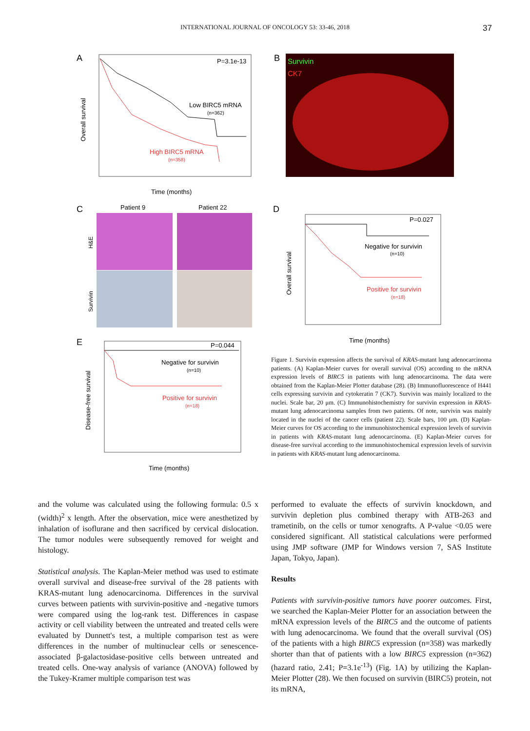INTERNATIONAL JOURNAL OF ONCOLOGY 53: 33-46, 2018
37
A
P=3.1e-13
Low BIRC5 mRNA
(n=362)
High BIRC5 mRNA
(n=358)
Overall survival
Time (months)
B
Survivin
CK7
C
Patient 9
Patient 22
H&E
Survivin
D
P=0.027
Negative for survivin
(n=10)
Positive for survivin
(n=18)
Overall survival
Time (months)
E
P=0.044
Negative for survivin
(n=10)
Positive for survivin
(n=18)
Disease-free survival
Time (months)
Figure 1. Survivin expression affects the survival of KRAS-mutant lung adenocarcinoma patients. (A) Kaplan-Meier curves for overall survival (OS) according to the mRNA expression levels of BIRC5 in patients with lung adenocarcinoma. The data were obtained from the Kaplan-Meier Plotter database (28). (B) Immunofluorescence of H441 cells expressing survivin and cytokeratin 7 (CK7). Survivin was mainly localized to the nuclei. Scale bar, 20 μm. (C) Immunohistochemistry for survivin expression in KRAS-mutant lung adenocarcinoma samples from two patients. Of note, survivin was mainly located in the nuclei of the cancer cells (patient 22). Scale bars, 100 μm. (D) Kaplan-Meier curves for OS according to the immunohistochemical expression levels of survivin in patients with KRAS-mutant lung adenocarcinoma. (E) Kaplan-Meier curves for disease-free survival according to the immunohistochemical expression levels of survivin in patients with KRAS-mutant lung adenocarcinoma.
and the volume was calculated using the following formula: 0.5 x (width)<sup>2</sup> x length. After the observation, mice were anesthetized by inhalation of isoflurane and then sacrificed by cervical dislocation. The tumor nodules were subsequently removed for weight and histology.
Statistical analysis. The Kaplan-Meier method was used to estimate overall survival and disease-free survival of the 28 patients with KRAS-mutant lung adenocarcinoma. Differences in the survival curves between patients with survivin-positive and -negative tumors were compared using the log-rank test. Differences in caspase activity or cell viability between the untreated and treated cells were evaluated by Dunnett's test, a multiple comparison test as were differences in the number of multinuclear cells or senescence-associated β-galactosidase-positive cells between untreated and treated cells. One-way analysis of variance (ANOVA) followed by the Tukey-Kramer multiple comparison test was
performed to evaluate the effects of survivin knockdown, and survivin depletion plus combined therapy with ATB-263 and trametinib, on the cells or tumor xenografts. A P-value <0.05 were considered significant. All statistical calculations were performed using JMP software (JMP for Windows version 7, SAS Institute Japan, Tokyo, Japan).
Results
Patients with survivin-positive tumors have poorer outcomes. First, we searched the Kaplan-Meier Plotter for an association between the mRNA expression levels of the BIRC5 and the outcome of patients with lung adenocarcinoma. We found that the overall survival (OS) of the patients with a high BIRC5 expression (n=358) was markedly shorter than that of patients with a low BIRC5 expression (n=362) (hazard ratio, 2.41; P=3.1e<sup>-13</sup>) (Fig. 1A) by utilizing the Kaplan-Meier Plotter (28). We then focused on survivin (BIRC5) protein, not its mRNA,